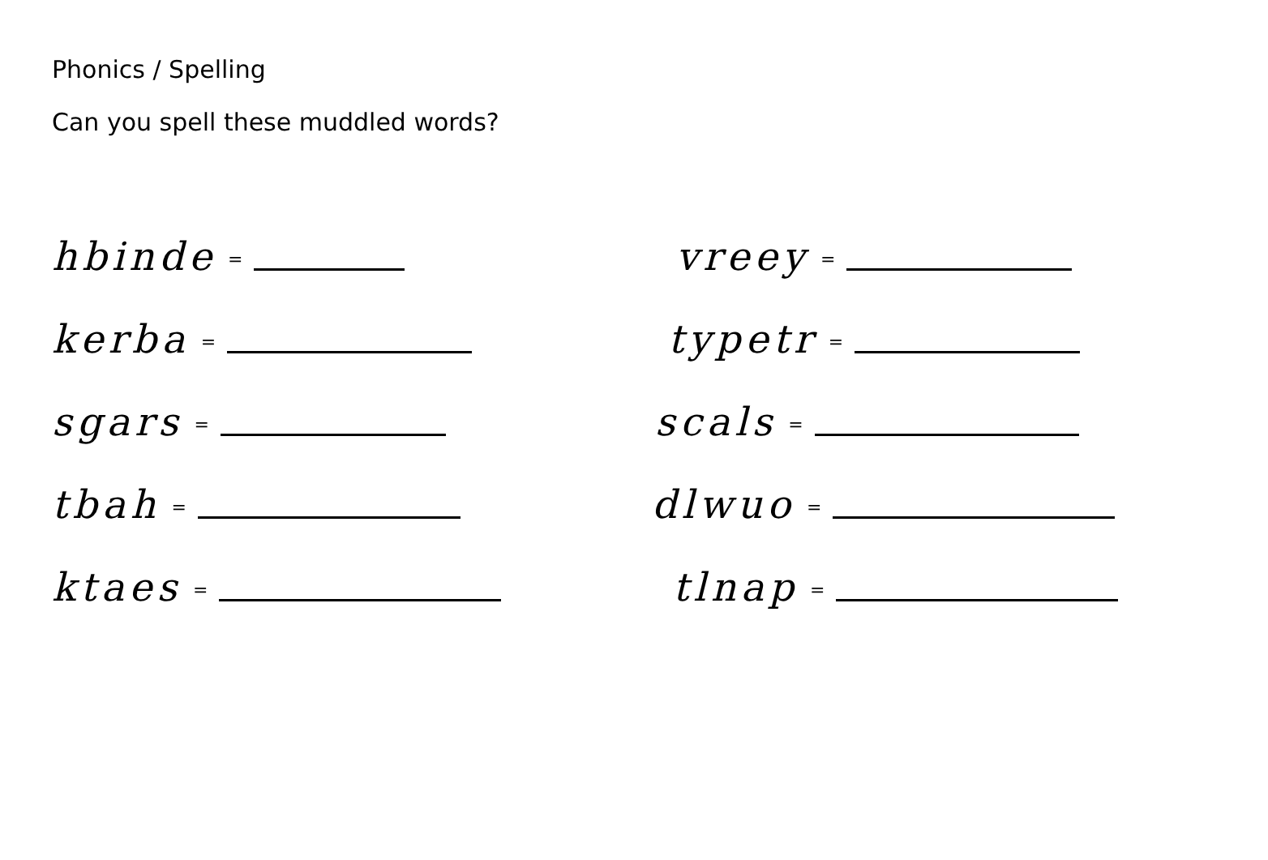Phonics / Spelling
Can you spell these muddled words?
hbinde =
vreey =
kerba =
typetr =
sgars =
scals =
tbah =
dlwuo =
ktaes =
tlnap =